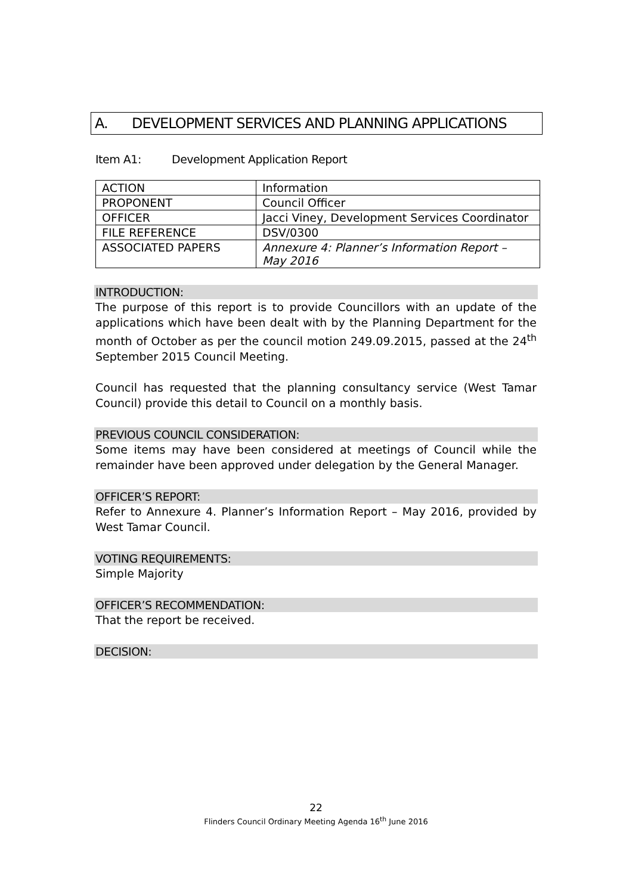A. DEVELOPMENT SERVICES AND PLANNING APPLICATIONS
Item A1: Development Application Report
| ACTION | Information |
| PROPONENT | Council Officer |
| OFFICER | Jacci Viney, Development Services Coordinator |
| FILE REFERENCE | DSV/0300 |
| ASSOCIATED PAPERS | Annexure 4: Planner’s Information Report – May 2016 |
INTRODUCTION:
The purpose of this report is to provide Councillors with an update of the applications which have been dealt with by the Planning Department for the month of October as per the council motion 249.09.2015, passed at the 24<sup>th</sup> September 2015 Council Meeting.
Council has requested that the planning consultancy service (West Tamar Council) provide this detail to Council on a monthly basis.
PREVIOUS COUNCIL CONSIDERATION:
Some items may have been considered at meetings of Council while the remainder have been approved under delegation by the General Manager.
OFFICER’S REPORT:
Refer to Annexure 4. Planner’s Information Report – May 2016, provided by West Tamar Council.
VOTING REQUIREMENTS:
Simple Majority
OFFICER’S RECOMMENDATION:
That the report be received.
DECISION:
22
Flinders Council Ordinary Meeting Agenda 16<sup>th</sup> June 2016